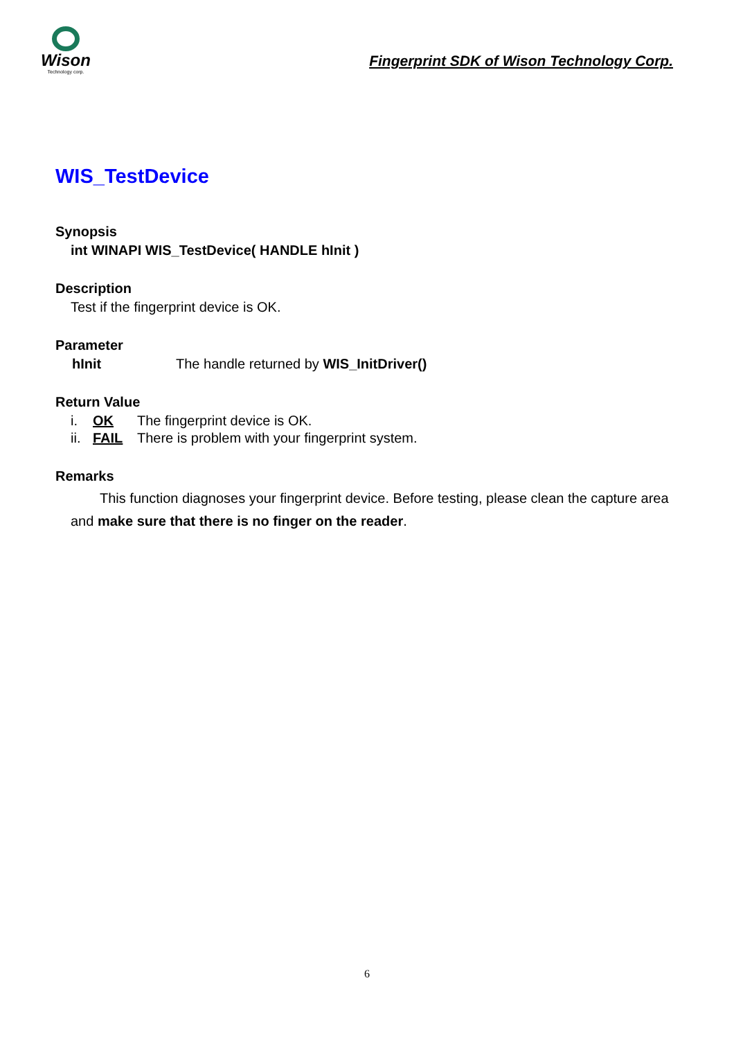Wison
Technology corp.
Fingerprint SDK of Wison Technology Corp.
WIS_TestDevice
Synopsis
int WINAPI WIS_TestDevice( HANDLE hInit )
Description
Test if the fingerprint device is OK.
Parameter
hInit The handle returned by WIS_InitDriver()
Return Value
i. OK The fingerprint device is OK.
ii. FAIL There is problem with your fingerprint system.
Remarks
This function diagnoses your fingerprint device. Before testing, please clean the capture area and make sure that there is no finger on the reader.
6